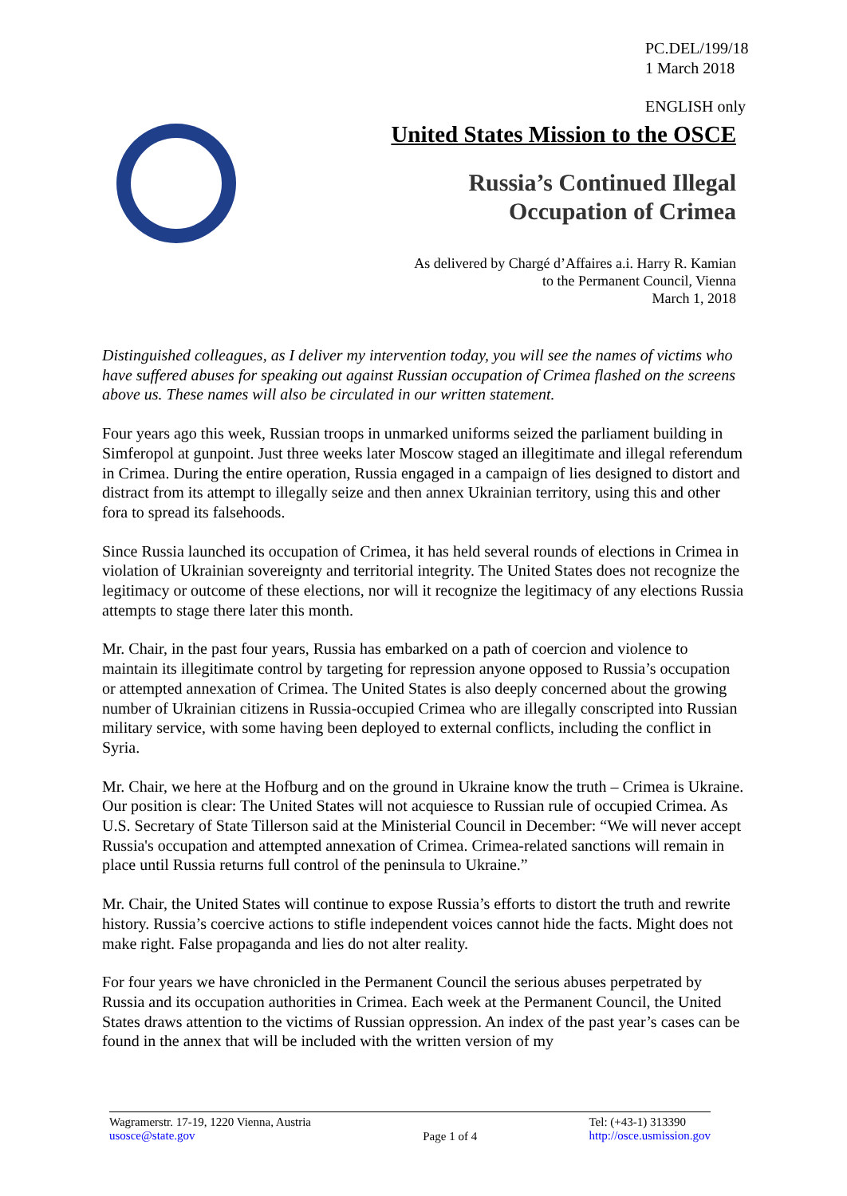PC.DEL/199/18
1 March 2018
ENGLISH only
United States Mission to the OSCE
Russia’s Continued Illegal
Occupation of Crimea
As delivered by Chargé d’Affaires a.i. Harry R. Kamian
to the Permanent Council, Vienna
March 1, 2018
Distinguished colleagues, as I deliver my intervention today, you will see the names of victims who have suffered abuses for speaking out against Russian occupation of Crimea flashed on the screens above us. These names will also be circulated in our written statement.
Four years ago this week, Russian troops in unmarked uniforms seized the parliament building in Simferopol at gunpoint. Just three weeks later Moscow staged an illegitimate and illegal referendum in Crimea. During the entire operation, Russia engaged in a campaign of lies designed to distort and distract from its attempt to illegally seize and then annex Ukrainian territory, using this and other fora to spread its falsehoods.
Since Russia launched its occupation of Crimea, it has held several rounds of elections in Crimea in violation of Ukrainian sovereignty and territorial integrity. The United States does not recognize the legitimacy or outcome of these elections, nor will it recognize the legitimacy of any elections Russia attempts to stage there later this month.
Mr. Chair, in the past four years, Russia has embarked on a path of coercion and violence to maintain its illegitimate control by targeting for repression anyone opposed to Russia’s occupation or attempted annexation of Crimea. The United States is also deeply concerned about the growing number of Ukrainian citizens in Russia-occupied Crimea who are illegally conscripted into Russian military service, with some having been deployed to external conflicts, including the conflict in Syria.
Mr. Chair, we here at the Hofburg and on the ground in Ukraine know the truth – Crimea is Ukraine. Our position is clear: The United States will not acquiesce to Russian rule of occupied Crimea. As U.S. Secretary of State Tillerson said at the Ministerial Council in December: “We will never accept Russia's occupation and attempted annexation of Crimea. Crimea-related sanctions will remain in place until Russia returns full control of the peninsula to Ukraine.”
Mr. Chair, the United States will continue to expose Russia’s efforts to distort the truth and rewrite history. Russia’s coercive actions to stifle independent voices cannot hide the facts. Might does not make right. False propaganda and lies do not alter reality.
For four years we have chronicled in the Permanent Council the serious abuses perpetrated by Russia and its occupation authorities in Crimea. Each week at the Permanent Council, the United States draws attention to the victims of Russian oppression. An index of the past year’s cases can be found in the annex that will be included with the written version of my
Wagramerstr. 17-19, 1220 Vienna, Austria
usosce@state.gov
Page 1 of 4
Tel: (+43-1) 313390
http://osce.usmission.gov